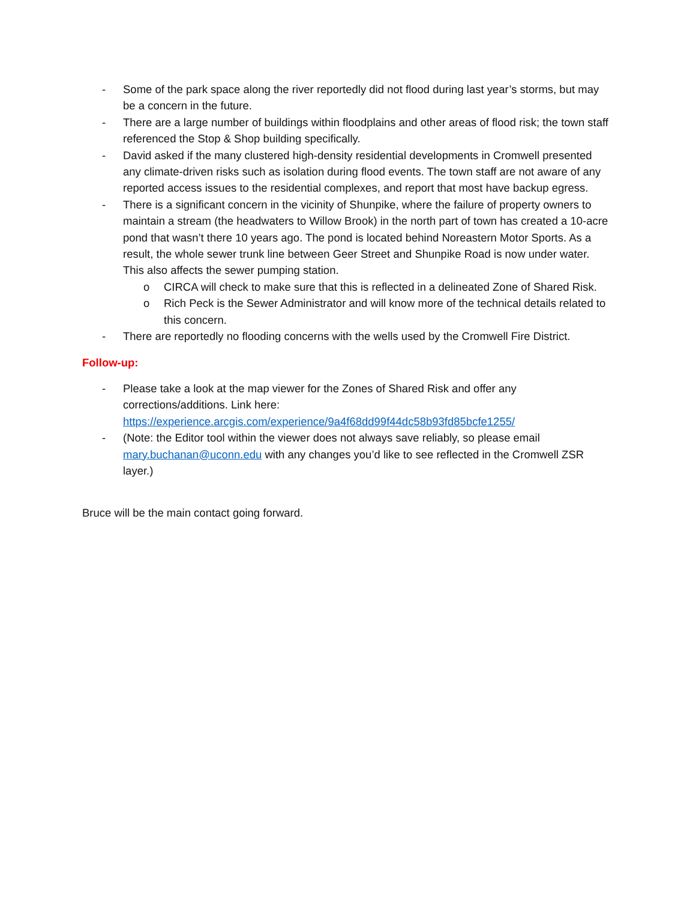- Some of the park space along the river reportedly did not flood during last year’s storms, but may be a concern in the future.
- There are a large number of buildings within floodplains and other areas of flood risk; the town staff referenced the Stop & Shop building specifically.
- David asked if the many clustered high-density residential developments in Cromwell presented any climate-driven risks such as isolation during flood events. The town staff are not aware of any reported access issues to the residential complexes, and report that most have backup egress.
- There is a significant concern in the vicinity of Shunpike, where the failure of property owners to maintain a stream (the headwaters to Willow Brook) in the north part of town has created a 10-acre pond that wasn’t there 10 years ago. The pond is located behind Noreastern Motor Sports. As a result, the whole sewer trunk line between Geer Street and Shunpike Road is now under water. This also affects the sewer pumping station.
o CIRCA will check to make sure that this is reflected in a delineated Zone of Shared Risk.
o Rich Peck is the Sewer Administrator and will know more of the technical details related to this concern.
- There are reportedly no flooding concerns with the wells used by the Cromwell Fire District.
Follow-up:
- Please take a look at the map viewer for the Zones of Shared Risk and offer any corrections/additions. Link here: https://experience.arcgis.com/experience/9a4f68dd99f44dc58b93fd85bcfe1255/
- (Note: the Editor tool within the viewer does not always save reliably, so please email mary.buchanan@uconn.edu with any changes you’d like to see reflected in the Cromwell ZSR layer.)
Bruce will be the main contact going forward.